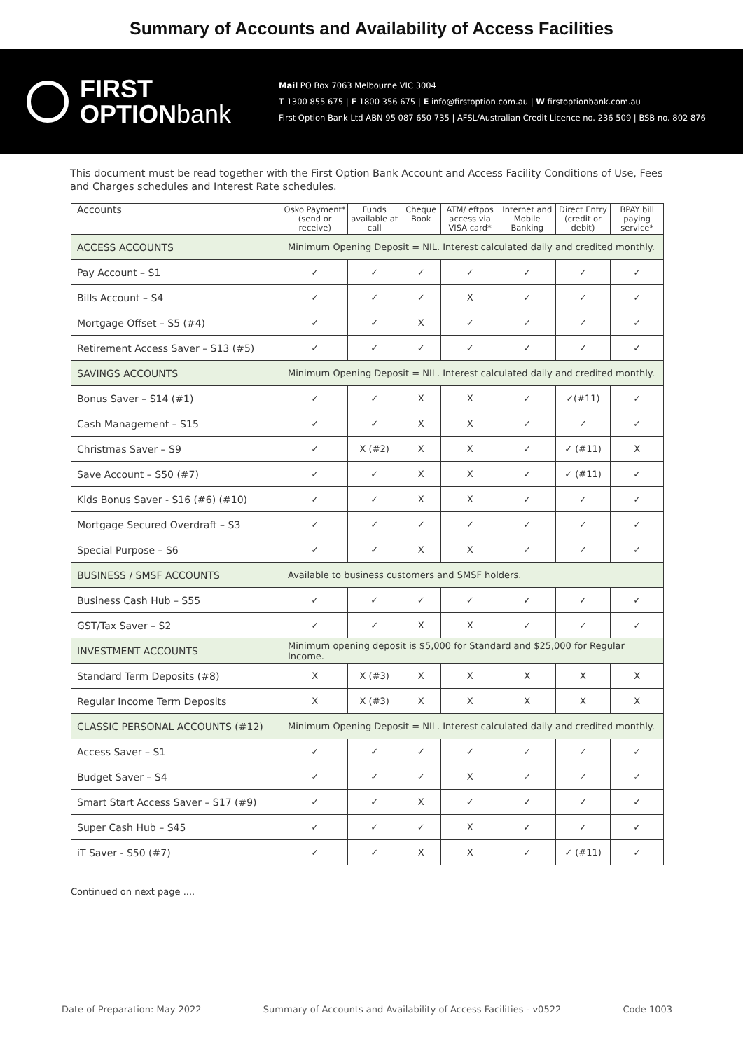Summary of Accounts and Availability of Access Facilities
FIRST
OPTIONbank
Mail PO Box 7063 Melbourne VIC 3004
T 1300 855 675 | F 1800 356 675 | E info@firstoption.com.au | W firstoptionbank.com.au
First Option Bank Ltd ABN 95 087 650 735 | AFSL/Australian Credit Licence no. 236 509 | BSB no. 802 876
This document must be read together with the First Option Bank Account and Access Facility Conditions of Use, Fees and Charges schedules and Interest Rate schedules.
| Accounts | Osko Payment* (send or receive) | Funds available at call | Cheque Book | ATM/ eftpos access via VISA card* | Internet and Mobile Banking | Direct Entry (credit or debit) | BPAY bill paying service* |
| --- | --- | --- | --- | --- | --- | --- | --- |
| ACCESS ACCOUNTS | Minimum Opening Deposit = NIL. Interest calculated daily and credited monthly. | | | | | | |
| Pay Account – S1 | ✓ | ✓ | ✓ | ✓ | ✓ | ✓ | ✓ |
| Bills Account – S4 | ✓ | ✓ | ✓ | X | ✓ | ✓ | ✓ |
| Mortgage Offset – S5 (#4) | ✓ | ✓ | X | ✓ | ✓ | ✓ | ✓ |
| Retirement Access Saver – S13 (#5) | ✓ | ✓ | ✓ | ✓ | ✓ | ✓ | ✓ |
| SAVINGS ACCOUNTS | Minimum Opening Deposit = NIL. Interest calculated daily and credited monthly. | | | | | | |
| Bonus Saver – S14 (#1) | ✓ | ✓ | X | X | ✓ | ✓(#11) | ✓ |
| Cash Management – S15 | ✓ | ✓ | X | X | ✓ | ✓ | ✓ |
| Christmas Saver – S9 | ✓ | X (#2) | X | X | ✓ | ✓ (#11) | X |
| Save Account – S50 (#7) | ✓ | ✓ | X | X | ✓ | ✓ (#11) | ✓ |
| Kids Bonus Saver - S16 (#6) (#10) | ✓ | ✓ | X | X | ✓ | ✓ | ✓ |
| Mortgage Secured Overdraft – S3 | ✓ | ✓ | ✓ | ✓ | ✓ | ✓ | ✓ |
| Special Purpose – S6 | ✓ | ✓ | X | X | ✓ | ✓ | ✓ |
| BUSINESS / SMSF ACCOUNTS | Available to business customers and SMSF holders. | | | | | | |
| Business Cash Hub – S55 | ✓ | ✓ | ✓ | ✓ | ✓ | ✓ | ✓ |
| GST/Tax Saver – S2 | ✓ | ✓ | X | X | ✓ | ✓ | ✓ |
| INVESTMENT ACCOUNTS | Minimum opening deposit is $5,000 for Standard and $25,000 for Regular Income. | | | | | | |
| Standard Term Deposits (#8) | X | X (#3) | X | X | X | X | X |
| Regular Income Term Deposits | X | X (#3) | X | X | X | X | X |
| CLASSIC PERSONAL ACCOUNTS (#12) | Minimum Opening Deposit = NIL. Interest calculated daily and credited monthly. | | | | | | |
| Access Saver – S1 | ✓ | ✓ | ✓ | ✓ | ✓ | ✓ | ✓ |
| Budget Saver – S4 | ✓ | ✓ | ✓ | X | ✓ | ✓ | ✓ |
| Smart Start Access Saver – S17 (#9) | ✓ | ✓ | X | ✓ | ✓ | ✓ | ✓ |
| Super Cash Hub – S45 | ✓ | ✓ | ✓ | X | ✓ | ✓ | ✓ |
| iT Saver - S50 (#7) | ✓ | ✓ | X | X | ✓ | ✓ (#11) | ✓ |
Continued on next page ....
Date of Preparation: May 2022 Summary of Accounts and Availability of Access Facilities - v0522 Code 1003